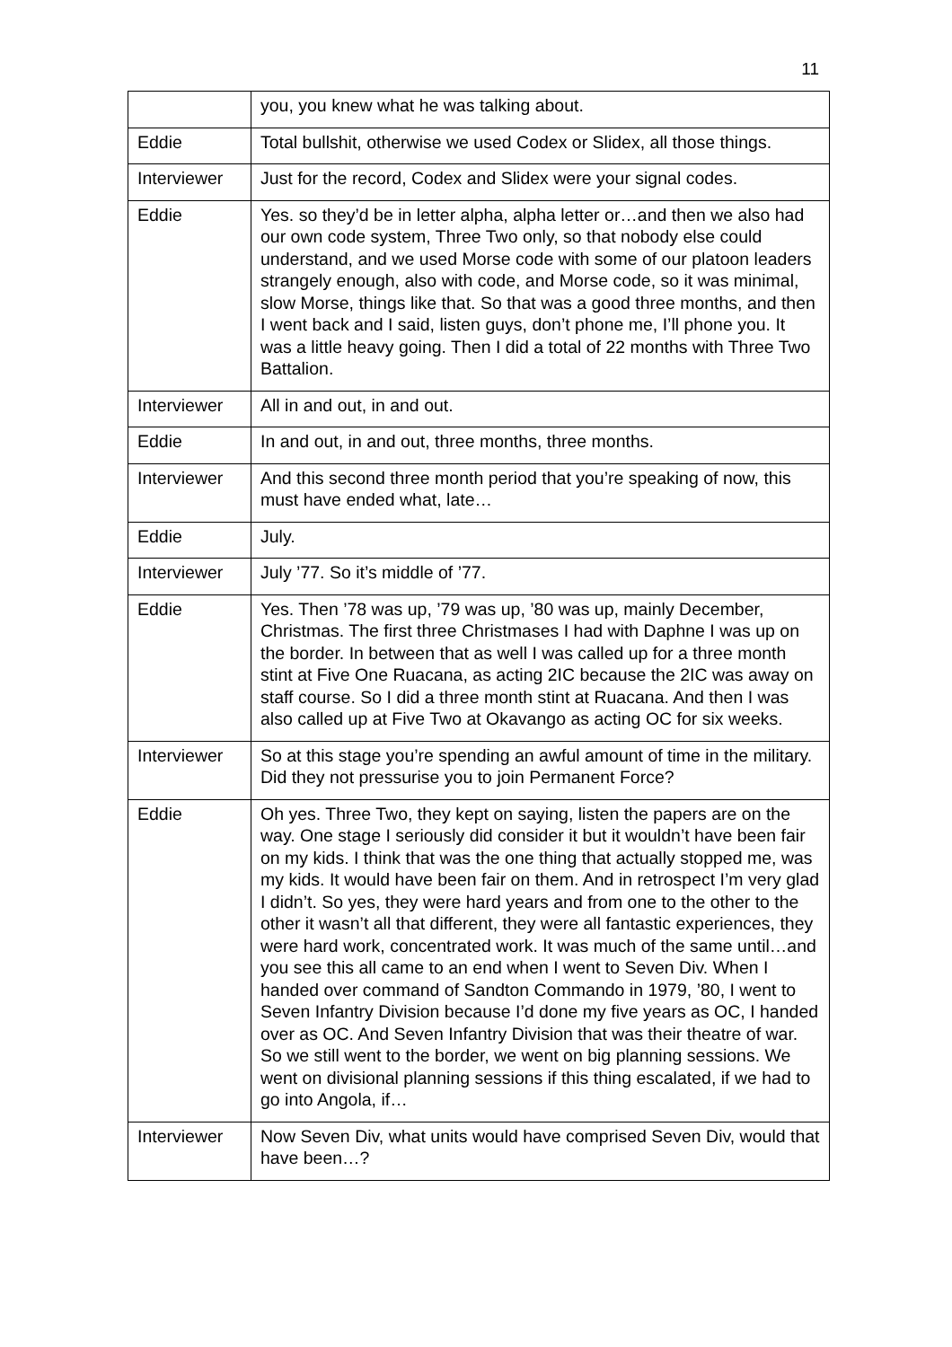11
| | you, you knew what he was talking about. |
| Eddie | Total bullshit, otherwise we used Codex or Slidex, all those things. |
| Interviewer | Just for the record, Codex and Slidex were your signal codes. |
| Eddie | Yes. so they’d be in letter alpha, alpha letter or…and then we also had our own code system, Three Two only, so that nobody else could understand, and we used Morse code with some of our platoon leaders strangely enough, also with code, and Morse code, so it was minimal, slow Morse, things like that. So that was a good three months, and then I went back and I said, listen guys, don’t phone me, I’ll phone you. It was a little heavy going. Then I did a total of 22 months with Three Two Battalion. |
| Interviewer | All in and out, in and out. |
| Eddie | In and out, in and out, three months, three months. |
| Interviewer | And this second three month period that you’re speaking of now, this must have ended what, late… |
| Eddie | July. |
| Interviewer | July ’77. So it’s middle of ’77. |
| Eddie | Yes. Then ’78 was up, ’79 was up, ’80 was up, mainly December, Christmas. The first three Christmases I had with Daphne I was up on the border. In between that as well I was called up for a three month stint at Five One Ruacana, as acting 2IC because the 2IC was away on staff course. So I did a three month stint at Ruacana. And then I was also called up at Five Two at Okavango as acting OC for six weeks. |
| Interviewer | So at this stage you’re spending an awful amount of time in the military. Did they not pressurise you to join Permanent Force? |
| Eddie | Oh yes. Three Two, they kept on saying, listen the papers are on the way. One stage I seriously did consider it but it wouldn’t have been fair on my kids. I think that was the one thing that actually stopped me, was my kids. It would have been fair on them. And in retrospect I’m very glad I didn’t. So yes, they were hard years and from one to the other to the other it wasn’t all that different, they were all fantastic experiences, they were hard work, concentrated work. It was much of the same until…and you see this all came to an end when I went to Seven Div. When I handed over command of Sandton Commando in 1979, ’80, I went to Seven Infantry Division because I’d done my five years as OC, I handed over as OC. And Seven Infantry Division that was their theatre of war. So we still went to the border, we went on big planning sessions. We went on divisional planning sessions if this thing escalated, if we had to go into Angola, if… |
| Interviewer | Now Seven Div, what units would have comprised Seven Div, would that have been…? |